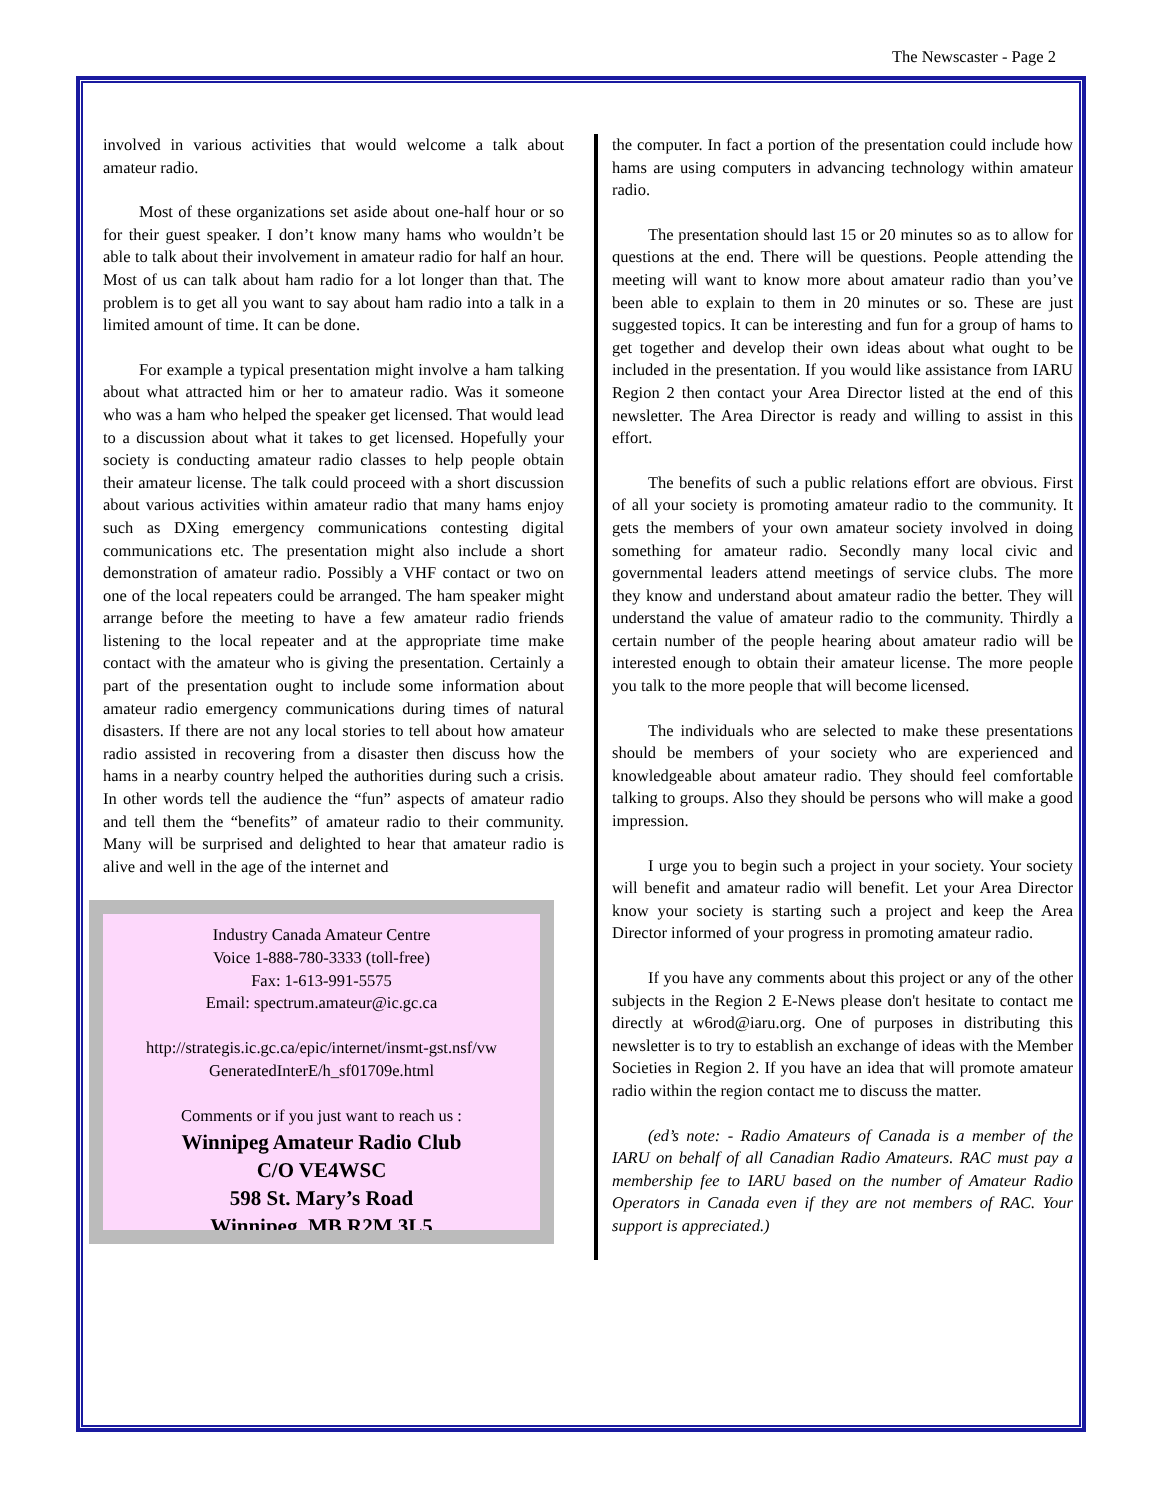The Newscaster - Page 2
involved in various activities that would welcome a talk about amateur radio.
Most of these organizations set aside about one-half hour or so for their guest speaker. I don’t know many hams who wouldn’t be able to talk about their involvement in amateur radio for half an hour. Most of us can talk about ham radio for a lot longer than that. The problem is to get all you want to say about ham radio into a talk in a limited amount of time. It can be done.
For example a typical presentation might involve a ham talking about what attracted him or her to amateur radio. Was it someone who was a ham who helped the speaker get licensed. That would lead to a discussion about what it takes to get licensed. Hopefully your society is conducting amateur radio classes to help people obtain their amateur license. The talk could proceed with a short discussion about various activities within amateur radio that many hams enjoy such as DXing emergency communications contesting digital communications etc. The presentation might also include a short demonstration of amateur radio. Possibly a VHF contact or two on one of the local repeaters could be arranged. The ham speaker might arrange before the meeting to have a few amateur radio friends listening to the local repeater and at the appropriate time make contact with the amateur who is giving the presentation. Certainly a part of the presentation ought to include some information about amateur radio emergency communications during times of natural disasters. If there are not any local stories to tell about how amateur radio assisted in recovering from a disaster then discuss how the hams in a nearby country helped the authorities during such a crisis. In other words tell the audience the “fun” aspects of amateur radio and tell them the “benefits” of amateur radio to their community. Many will be surprised and delighted to hear that amateur radio is alive and well in the age of the internet and
Industry Canada Amateur Centre
Voice 1-888-780-3333 (toll-free)
Fax: 1-613-991-5575
Email: spectrum.amateur@ic.gc.ca
http://strategis.ic.gc.ca/epic/internet/insmt-gst.nsf/vw GeneratedInterE/h_sf01709e.html
Comments or if you just want to reach us :
Winnipeg Amateur Radio Club
C/O VE4WSC
598 St. Mary’s Road
Winnipeg, MB R2M 3L5
the computer. In fact a portion of the presentation could include how hams are using computers in advancing technology within amateur radio.
The presentation should last 15 or 20 minutes so as to allow for questions at the end. There will be questions. People attending the meeting will want to know more about amateur radio than you’ve been able to explain to them in 20 minutes or so. These are just suggested topics. It can be interesting and fun for a group of hams to get together and develop their own ideas about what ought to be included in the presentation. If you would like assistance from IARU Region 2 then contact your Area Director listed at the end of this newsletter. The Area Director is ready and willing to assist in this effort.
The benefits of such a public relations effort are obvious. First of all your society is promoting amateur radio to the community. It gets the members of your own amateur society involved in doing something for amateur radio. Secondly many local civic and governmental leaders attend meetings of service clubs. The more they know and understand about amateur radio the better. They will understand the value of amateur radio to the community. Thirdly a certain number of the people hearing about amateur radio will be interested enough to obtain their amateur license. The more people you talk to the more people that will become licensed.
The individuals who are selected to make these presentations should be members of your society who are experienced and knowledgeable about amateur radio. They should feel comfortable talking to groups. Also they should be persons who will make a good impression.
I urge you to begin such a project in your society. Your society will benefit and amateur radio will benefit. Let your Area Director know your society is starting such a project and keep the Area Director informed of your progress in promoting amateur radio.
If you have any comments about this project or any of the other subjects in the Region 2 E-News please don't hesitate to contact me directly at w6rod@iaru.org. One of purposes in distributing this newsletter is to try to establish an exchange of ideas with the Member Societies in Region 2. If you have an idea that will promote amateur radio within the region contact me to discuss the matter.
(ed’s note: - Radio Amateurs of Canada is a member of the IARU on behalf of all Canadian Radio Amateurs. RAC must pay a membership fee to IARU based on the number of Amateur Radio Operators in Canada even if they are not members of RAC. Your support is appreciated.)